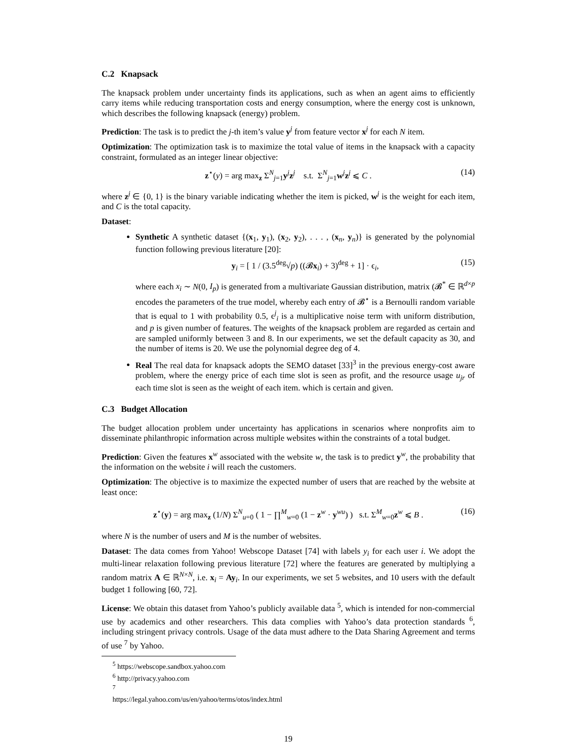C.2 Knapsack
The knapsack problem under uncertainty finds its applications, such as when an agent aims to efficiently carry items while reducing transportation costs and energy consumption, where the energy cost is unknown, which describes the following knapsack (energy) problem.
Prediction: The task is to predict the j-th item’s value y<sup>j</sup> from feature vector x<sup>j</sup> for each N item.
Optimization: The optimization task is to maximize the total value of items in the knapsack with a capacity constraint, formulated as an integer linear objective:
z<sup>⋆</sup>(y) = arg max<sub>z</sub> Σ<sup>N</sup><sub>j=1</sub>y<sup>j</sup>z<sup>j</sup> s.t. Σ<sup>N</sup><sub>j=1</sub>w<sup>j</sup>z<sup>j</sup> ⩽ C . (14)
where z<sup>j</sup> ∈ {0, 1} is the binary variable indicating whether the item is picked, w<sup>j</sup> is the weight for each item, and C is the total capacity.
Dataset:
Synthetic A synthetic dataset {(x<sub>1</sub>, y<sub>1</sub>), (x<sub>2</sub>, y<sub>2</sub>), . . . , (x<sub>n</sub>, y<sub>n</sub>)} is generated by the polynomial function following previous literature [20]:
y<sub>i</sub> = [ 1 / (3.5<sup>deg</sup>√p) ((𝓑x<sub>i</sub>) + 3)<sup>deg</sup> + 1] · ϵ<sub>i</sub>, (15)
where each x<sub>i</sub> ∼ N(0, I<sub>p</sub>) is generated from a multivariate Gaussian distribution, matrix (𝓑<sup>*</sup> ∈ ℝ<sup>d×p</sup> encodes the parameters of the true model, whereby each entry of 𝓑<sup>⋆</sup> is a Bernoulli random variable that is equal to 1 with probability 0.5, ϵ<sup>j</sup><sub>i</sub> is a multiplicative noise term with uniform distribution, and p is given number of features. The weights of the knapsack problem are regarded as certain and are sampled uniformly between 3 and 8. In our experiments, we set the default capacity as 30, and the number of items is 20. We use the polynomial degree deg of 4.
Real The real data for knapsack adopts the SEMO dataset [33]<sup>3</sup> in the previous energy-cost aware problem, where the energy price of each time slot is seen as profit, and the resource usage u<sub>jr</sub> of each time slot is seen as the weight of each item. which is certain and given.
C.3 Budget Allocation
The budget allocation problem under uncertainty has applications in scenarios where nonprofits aim to disseminate philanthropic information across multiple websites within the constraints of a total budget.
Prediction: Given the features x<sup>w</sup> associated with the website w, the task is to predict y<sup>w</sup>, the probability that the information on the website i will reach the customers.
Optimization: The objective is to maximize the expected number of users that are reached by the website at least once:
z<sup>⋆</sup>(y) = arg max<sub>z</sub> (1/N) Σ<sup>N</sup><sub>u=0</sub> ( 1 − ∏<sup>M</sup><sub>w=0</sub> (1 − z<sup>w</sup> · y<sup>wu</sup>) ) s.t. Σ<sup>M</sup><sub>w=0</sub>z<sup>w</sup> ⩽ B . (16)
where N is the number of users and M is the number of websites.
Dataset: The data comes from Yahoo! Webscope Dataset [74] with labels y<sub>i</sub> for each user i. We adopt the multi-linear relaxation following previous literature [72] where the features are generated by multiplying a random matrix A ∈ ℝ<sup>N×N</sup>, i.e. x<sub>i</sub> = Ay<sub>i</sub>. In our experiments, we set 5 websites, and 10 users with the default budget 1 following [60, 72].
License: We obtain this dataset from Yahoo’s publicly available data <sup>5</sup>, which is intended for non-commercial use by academics and other researchers. This data complies with Yahoo’s data protection standards <sup>6</sup>, including stringent privacy controls. Usage of the data must adhere to the Data Sharing Agreement and terms of use <sup>7</sup> by Yahoo.
<sup>5</sup> https://webscope.sandbox.yahoo.com
<sup>6</sup> http://privacy.yahoo.com
<sup>7</sup> https://legal.yahoo.com/us/en/yahoo/terms/otos/index.html
19